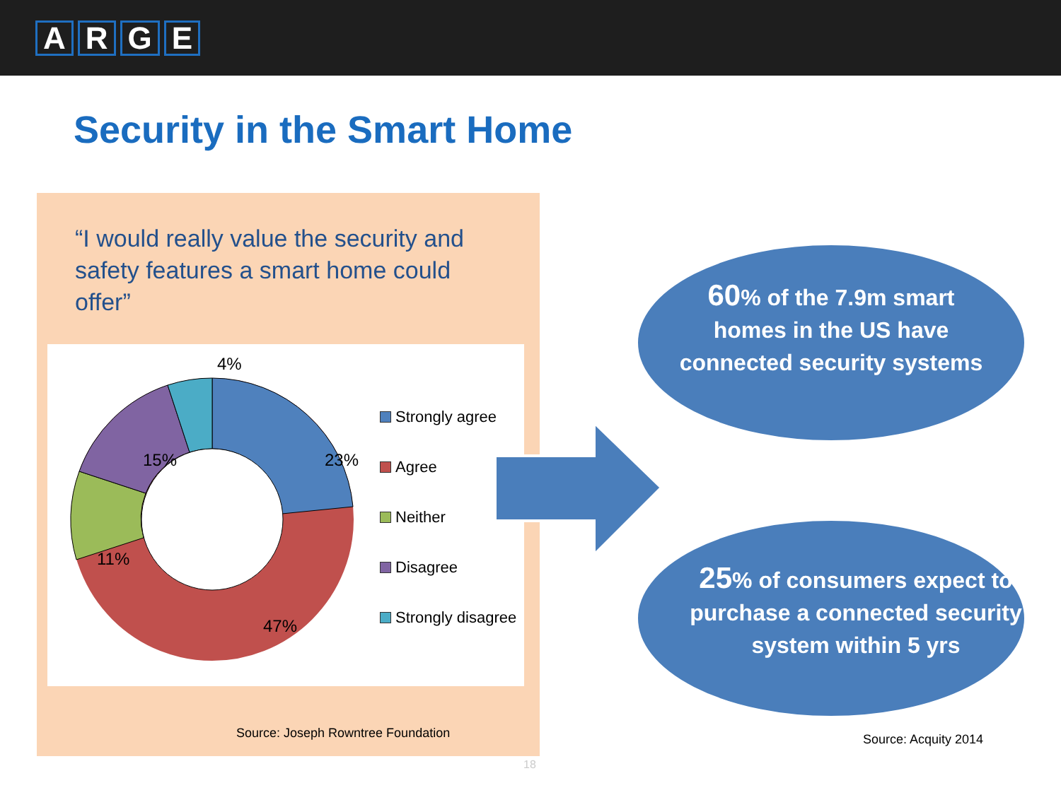ARGE
Security in the Smart Home
“I would really value the security and safety features a smart home could offer”
4%
23%
15%
11%
47%
Strongly agree
Agree
Neither
Disagree
Strongly disagree
Source: Joseph Rowntree Foundation
60% of the 7.9m smart homes in the US have connected security systems
25% of consumers expect to purchase a connected security system within 5 yrs
Source: Acquity 2014
18